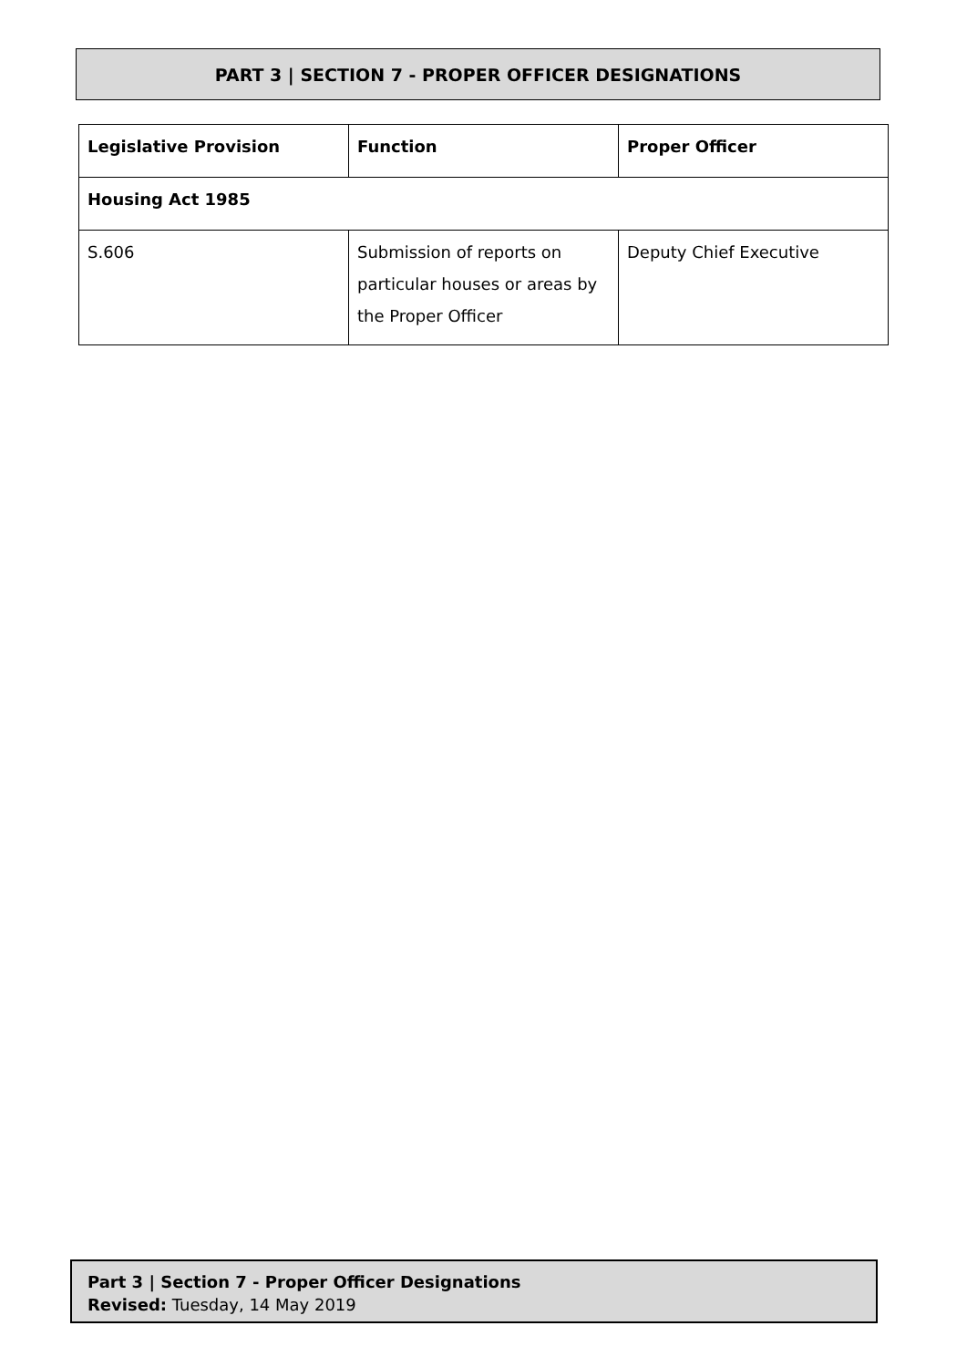PART 3 | SECTION 7 - PROPER OFFICER DESIGNATIONS
| Legislative Provision | Function | Proper Officer |
| --- | --- | --- |
| Housing Act 1985 | | |
| S.606 | Submission of reports on particular houses or areas by the Proper Officer | Deputy Chief Executive |
Part 3 | Section 7 - Proper Officer Designations
Revised: Tuesday, 14 May 2019